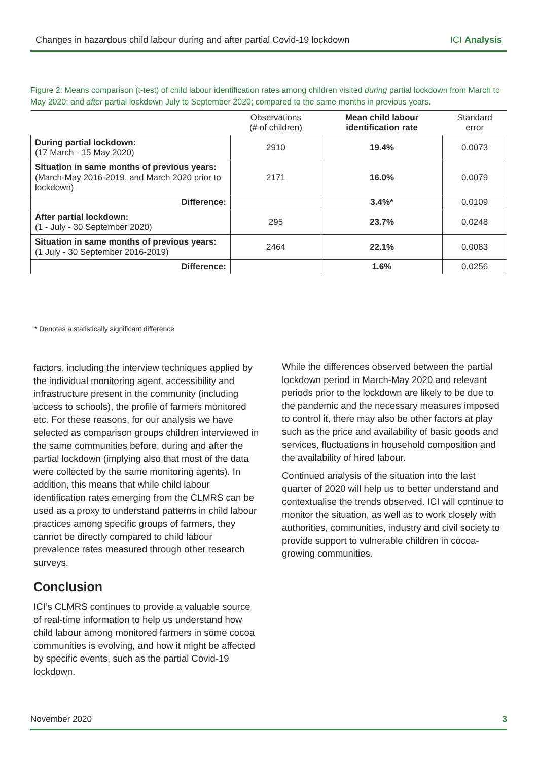Changes in hazardous child labour during and after partial Covid-19 lockdown ICI Analysis
Figure 2: Means comparison (t-test) of child labour identification rates among children visited during partial lockdown from March to May 2020; and after partial lockdown July to September 2020; compared to the same months in previous years.
| | Observations (# of children) | Mean child labour identification rate | Standard error |
| --- | --- | --- | --- |
| During partial lockdown: (17 March - 15 May 2020) | 2910 | 19.4% | 0.0073 |
| Situation in same months of previous years: (March-May 2016-2019, and March 2020 prior to lockdown) | 2171 | 16.0% | 0.0079 |
| Difference: | | 3.4%* | 0.0109 |
| After partial lockdown: (1 - July - 30 September 2020) | 295 | 23.7% | 0.0248 |
| Situation in same months of previous years: (1 July - 30 September 2016-2019) | 2464 | 22.1% | 0.0083 |
| Difference: | | 1.6% | 0.0256 |
* Denotes a statistically significant difference
factors, including the interview techniques applied by the individual monitoring agent, accessibility and infrastructure present in the community (including access to schools), the profile of farmers monitored etc. For these reasons, for our analysis we have selected as comparison groups children interviewed in the same communities before, during and after the partial lockdown (implying also that most of the data were collected by the same monitoring agents). In addition, this means that while child labour identification rates emerging from the CLMRS can be used as a proxy to understand patterns in child labour practices among specific groups of farmers, they cannot be directly compared to child labour prevalence rates measured through other research surveys.
Conclusion
ICI’s CLMRS continues to provide a valuable source of real-time information to help us understand how child labour among monitored farmers in some cocoa communities is evolving, and how it might be affected by specific events, such as the partial Covid-19 lockdown.
While the differences observed between the partial lockdown period in March-May 2020 and relevant periods prior to the lockdown are likely to be due to the pandemic and the necessary measures imposed to control it, there may also be other factors at play such as the price and availability of basic goods and services, fluctuations in household composition and the availability of hired labour.
Continued analysis of the situation into the last quarter of 2020 will help us to better understand and contextualise the trends observed. ICI will continue to monitor the situation, as well as to work closely with authorities, communities, industry and civil society to provide support to vulnerable children in cocoa-growing communities.
November 2020 3